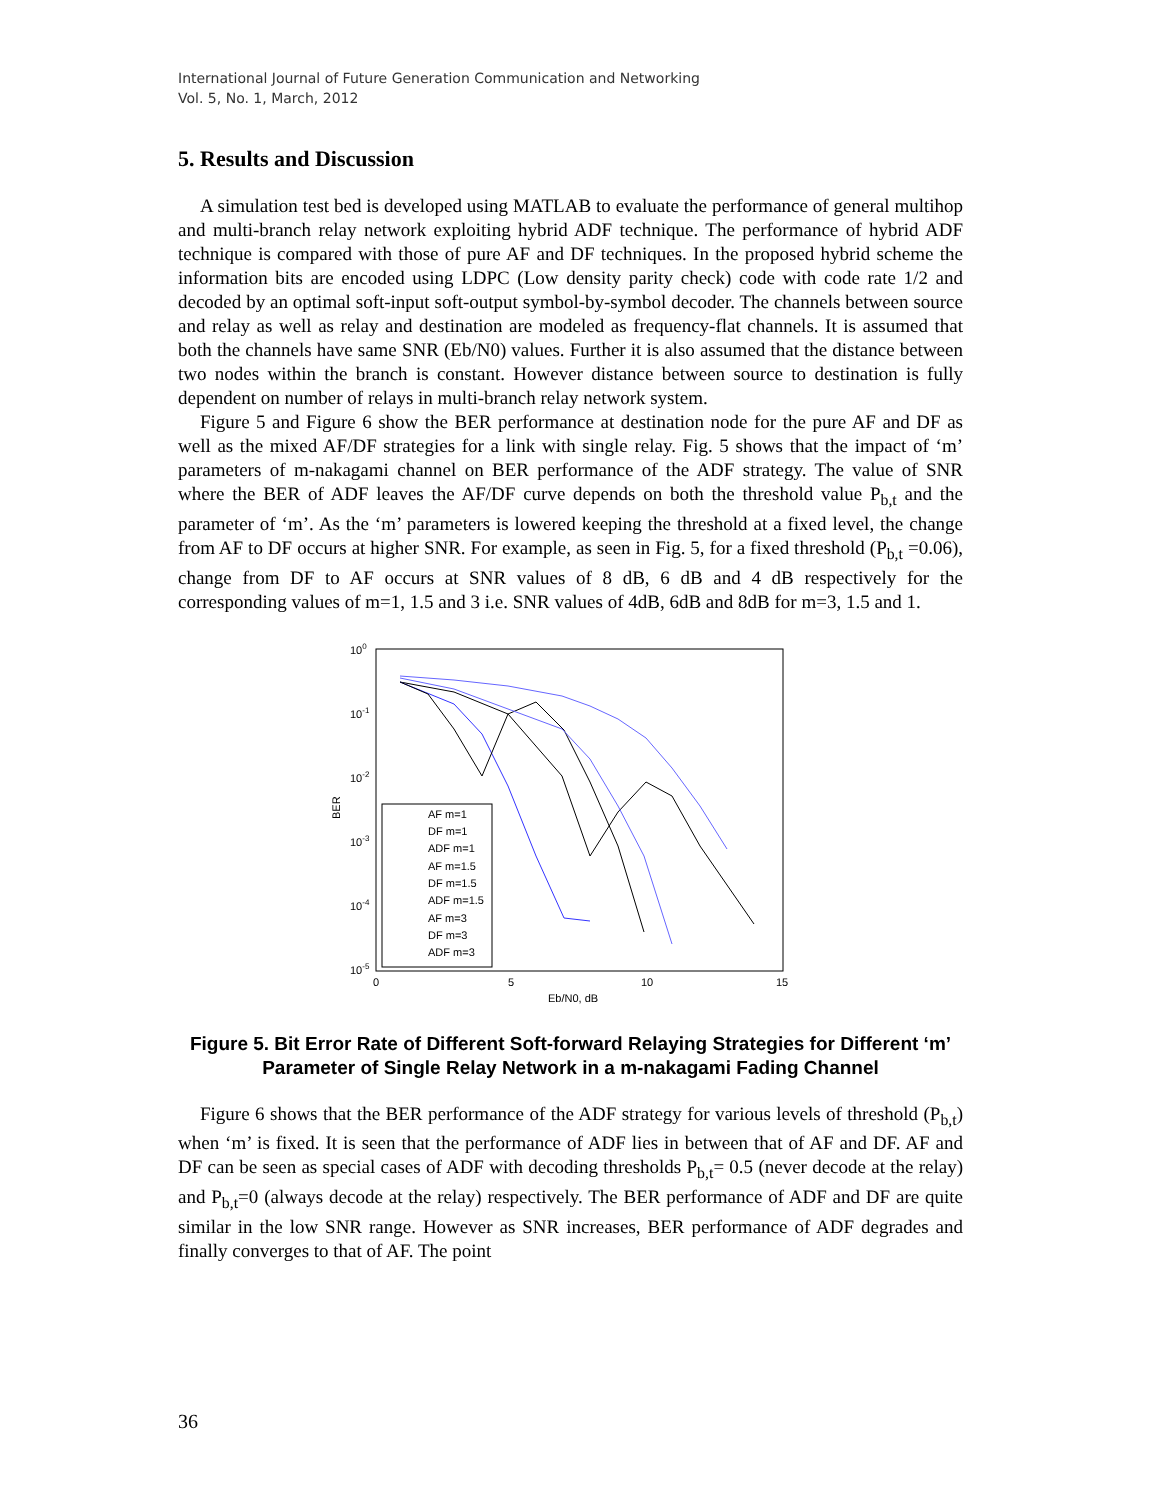International Journal of Future Generation Communication and Networking
Vol. 5, No. 1, March, 2012
5. Results and Discussion
A simulation test bed is developed using MATLAB to evaluate the performance of general multihop and multi-branch relay network exploiting hybrid ADF technique. The performance of hybrid ADF technique is compared with those of pure AF and DF techniques. In the proposed hybrid scheme the information bits are encoded using LDPC (Low density parity check) code with code rate 1/2 and decoded by an optimal soft-input soft-output symbol-by-symbol decoder. The channels between source and relay as well as relay and destination are modeled as frequency-flat channels. It is assumed that both the channels have same SNR (Eb/N0) values. Further it is also assumed that the distance between two nodes within the branch is constant. However distance between source to destination is fully dependent on number of relays in multi-branch relay network system.
Figure 5 and Figure 6 show the BER performance at destination node for the pure AF and DF as well as the mixed AF/DF strategies for a link with single relay. Fig. 5 shows that the impact of ‘m’ parameters of m-nakagami channel on BER performance of the ADF strategy. The value of SNR where the BER of ADF leaves the AF/DF curve depends on both the threshold value P<sub>b,t</sub> and the parameter of ‘m’. As the ‘m’ parameters is lowered keeping the threshold at a fixed level, the change from AF to DF occurs at higher SNR. For example, as seen in Fig. 5, for a fixed threshold (P<sub>b,t</sub> =0.06), change from DF to AF occurs at SNR values of 8 dB, 6 dB and 4 dB respectively for the corresponding values of m=1, 1.5 and 3 i.e. SNR values of 4dB, 6dB and 8dB for m=3, 1.5 and 1.
100
10-1
10-2
10-3
10-4
10-5
0
5
10
15
Eb/N0, dB
BER
AF m=1
DF m=1
ADF m=1
AF m=1.5
DF m=1.5
ADF m=1.5
AF m=3
DF m=3
ADF m=3
Figure 5. Bit Error Rate of Different Soft-forward Relaying Strategies for Different ‘m’ Parameter of Single Relay Network in a m-nakagami Fading Channel
Figure 6 shows that the BER performance of the ADF strategy for various levels of threshold (P<sub>b,t</sub>) when ‘m’ is fixed. It is seen that the performance of ADF lies in between that of AF and DF. AF and DF can be seen as special cases of ADF with decoding thresholds P<sub>b,t</sub>= 0.5 (never decode at the relay) and P<sub>b,t</sub>=0 (always decode at the relay) respectively. The BER performance of ADF and DF are quite similar in the low SNR range. However as SNR increases, BER performance of ADF degrades and finally converges to that of AF. The point
36